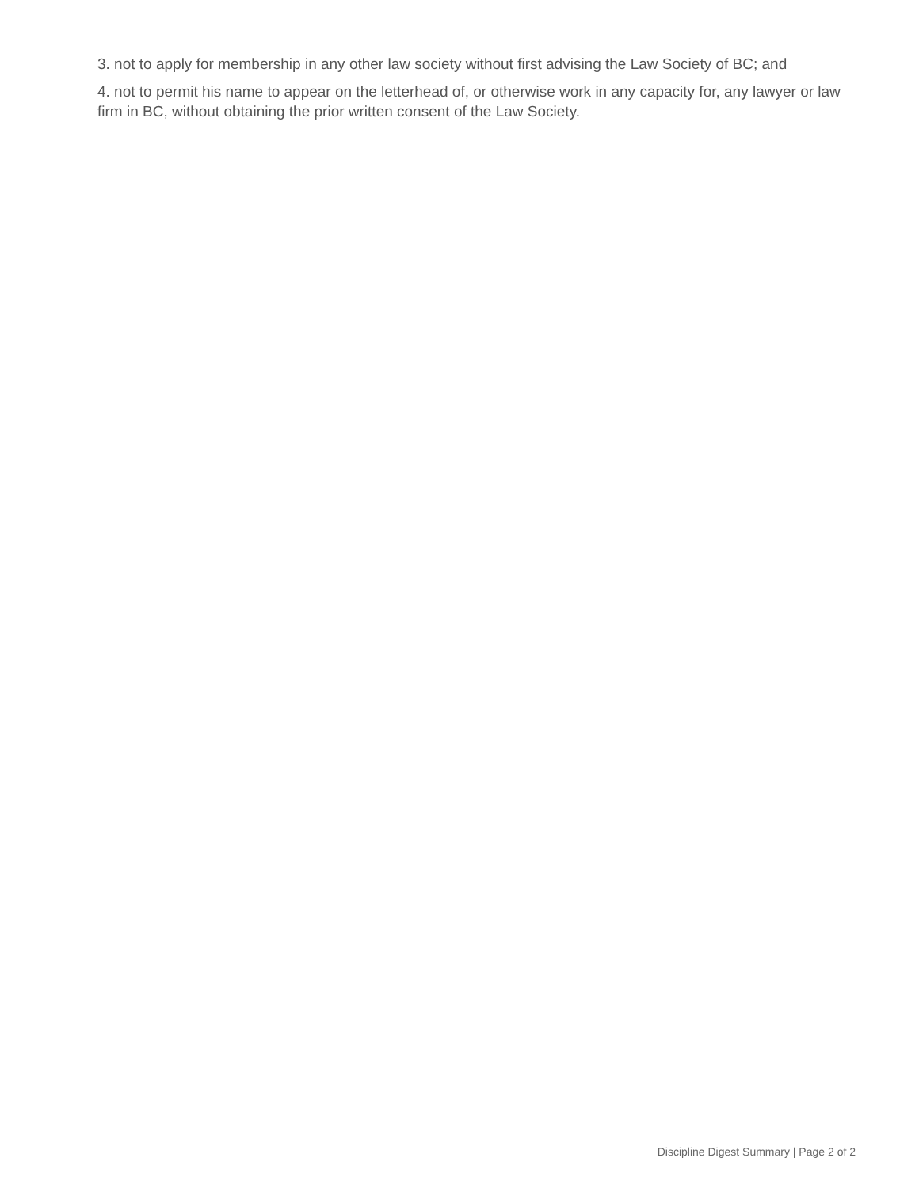3. not to apply for membership in any other law society without first advising the Law Society of BC; and
4. not to permit his name to appear on the letterhead of, or otherwise work in any capacity for, any lawyer or law firm in BC, without obtaining the prior written consent of the Law Society.
Discipline Digest Summary | Page 2 of 2